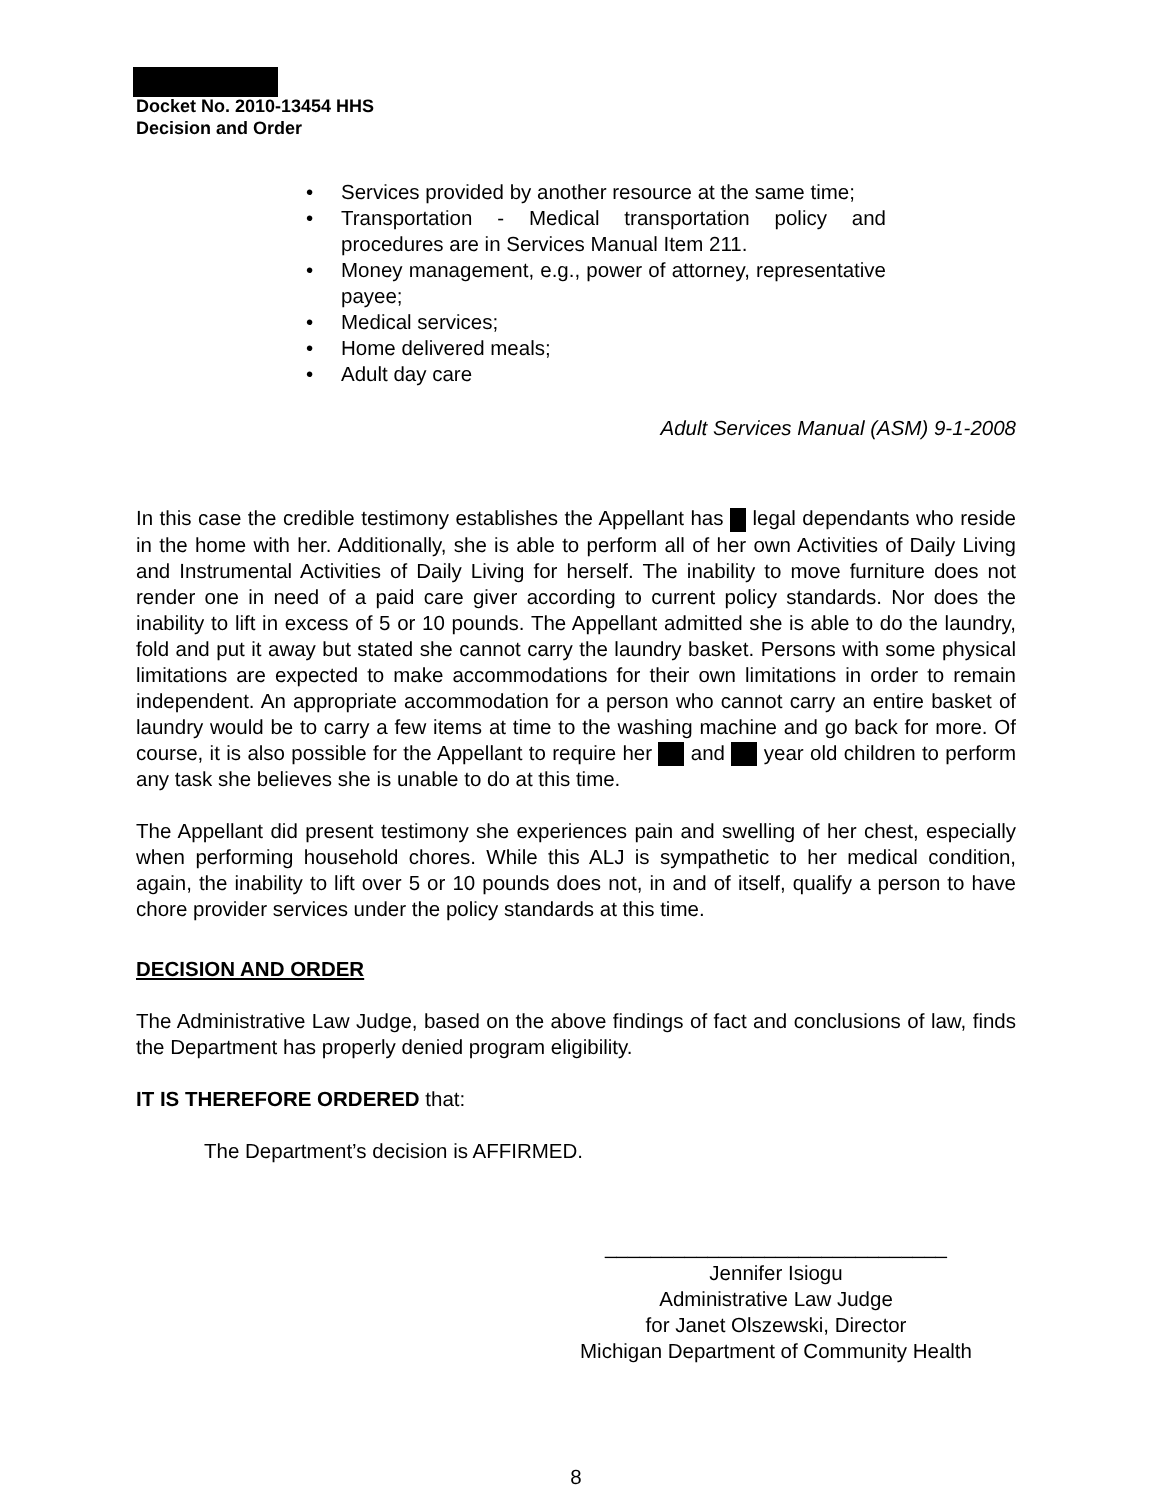Docket No. 2010-13454 HHS
Decision and Order
• Services provided by another resource at the same time;
• Transportation - Medical transportation policy and procedures are in Services Manual Item 211.
• Money management, e.g., power of attorney, representative payee;
• Medical services;
• Home delivered meals;
• Adult day care
Adult Services Manual (ASM) 9-1-2008
In this case the credible testimony establishes the Appellant has legal dependants who reside in the home with her. Additionally, she is able to perform all of her own Activities of Daily Living and Instrumental Activities of Daily Living for herself. The inability to move furniture does not render one in need of a paid care giver according to current policy standards. Nor does the inability to lift in excess of 5 or 10 pounds. The Appellant admitted she is able to do the laundry, fold and put it away but stated she cannot carry the laundry basket. Persons with some physical limitations are expected to make accommodations for their own limitations in order to remain independent. An appropriate accommodation for a person who cannot carry an entire basket of laundry would be to carry a few items at time to the washing machine and go back for more. Of course, it is also possible for the Appellant to require her and year old children to perform any task she believes she is unable to do at this time.
The Appellant did present testimony she experiences pain and swelling of her chest, especially when performing household chores. While this ALJ is sympathetic to her medical condition, again, the inability to lift over 5 or 10 pounds does not, in and of itself, qualify a person to have chore provider services under the policy standards at this time.
DECISION AND ORDER
The Administrative Law Judge, based on the above findings of fact and conclusions of law, finds the Department has properly denied program eligibility.
IT IS THEREFORE ORDERED that:
The Department’s decision is AFFIRMED.
______________________________
Jennifer Isiogu
Administrative Law Judge
for Janet Olszewski, Director
Michigan Department of Community Health
8